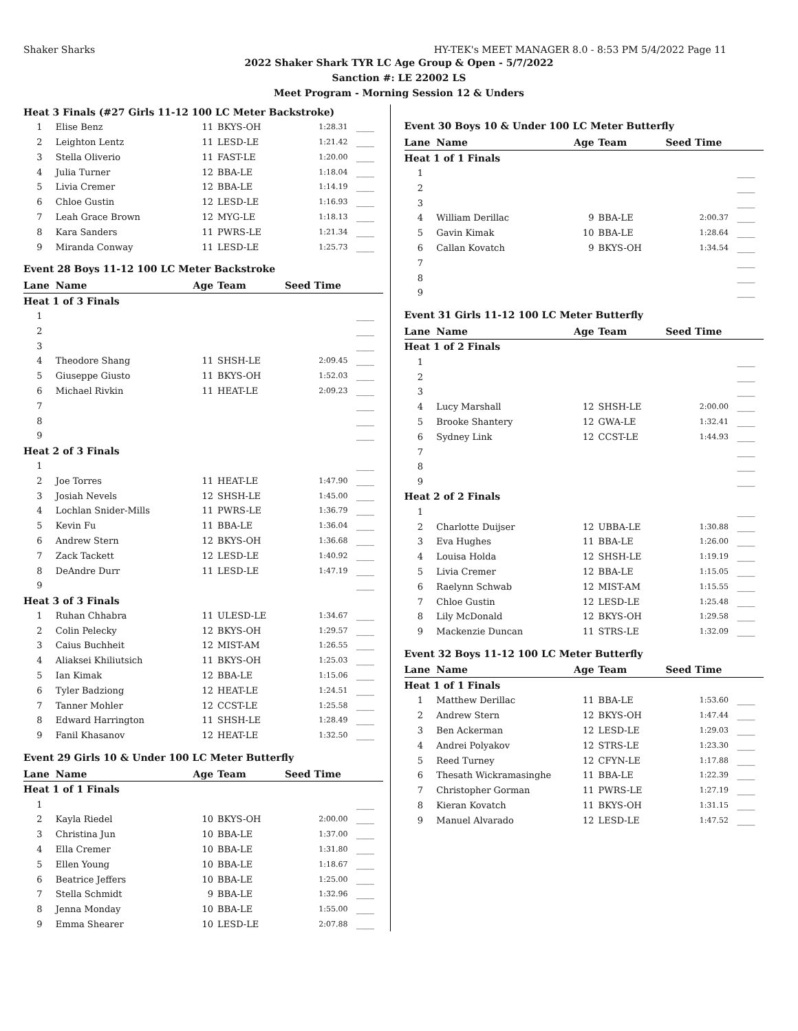Shaker Sharks HY-TEK's MEET MANAGER 8.0 - 8:53 PM 5/4/2022 Page 11
2022 Shaker Shark TYR LC Age Group & Open - 5/7/2022
Sanction #: LE 22002 LS
Meet Program - Morning Session 12 & Unders
| Heat 3 Finals (#27 Girls 11-12 100 LC Meter Backstroke) | | | | | |
| 1 | Elise Benz | 11 | BKYS-OH | 1:28.31 | ____ |
| 2 | Leighton Lentz | 11 | LESD-LE | 1:21.42 | ____ |
| 3 | Stella Oliverio | 11 | FAST-LE | 1:20.00 | ____ |
| 4 | Julia Turner | 12 | BBA-LE | 1:18.04 | ____ |
| 5 | Livia Cremer | 12 | BBA-LE | 1:14.19 | ____ |
| 6 | Chloe Gustin | 12 | LESD-LE | 1:16.93 | ____ |
| 7 | Leah Grace Brown | 12 | MYG-LE | 1:18.13 | ____ |
| 8 | Kara Sanders | 11 | PWRS-LE | 1:21.34 | ____ |
| 9 | Miranda Conway | 11 | LESD-LE | 1:25.73 | ____ |
| Event 28 Boys 11-12 100 LC Meter Backstroke | | | | | |
| Lane | Name | Age | Team | Seed Time | |
| Heat 1 of 3 Finals | | | | | |
| 1 | | | | | ____ |
| 2 | | | | | ____ |
| 3 | | | | | ____ |
| 4 | Theodore Shang | 11 | SHSH-LE | 2:09.45 | ____ |
| 5 | Giuseppe Giusto | 11 | BKYS-OH | 1:52.03 | ____ |
| 6 | Michael Rivkin | 11 | HEAT-LE | 2:09.23 | ____ |
| 7 | | | | | ____ |
| 8 | | | | | ____ |
| 9 | | | | | ____ |
| Heat 2 of 3 Finals | | | | | |
| 1 | | | | | ____ |
| 2 | Joe Torres | 11 | HEAT-LE | 1:47.90 | ____ |
| 3 | Josiah Nevels | 12 | SHSH-LE | 1:45.00 | ____ |
| 4 | Lochlan Snider-Mills | 11 | PWRS-LE | 1:36.79 | ____ |
| 5 | Kevin Fu | 11 | BBA-LE | 1:36.04 | ____ |
| 6 | Andrew Stern | 12 | BKYS-OH | 1:36.68 | ____ |
| 7 | Zack Tackett | 12 | LESD-LE | 1:40.92 | ____ |
| 8 | DeAndre Durr | 11 | LESD-LE | 1:47.19 | ____ |
| 9 | | | | | ____ |
| Heat 3 of 3 Finals | | | | | |
| 1 | Ruhan Chhabra | 11 | ULESD-LE | 1:34.67 | ____ |
| 2 | Colin Pelecky | 12 | BKYS-OH | 1:29.57 | ____ |
| 3 | Caius Buchheit | 12 | MIST-AM | 1:26.55 | ____ |
| 4 | Aliaksei Khiliutsich | 11 | BKYS-OH | 1:25.03 | ____ |
| 5 | Ian Kimak | 12 | BBA-LE | 1:15.06 | ____ |
| 6 | Tyler Badziong | 12 | HEAT-LE | 1:24.51 | ____ |
| 7 | Tanner Mohler | 12 | CCST-LE | 1:25.58 | ____ |
| 8 | Edward Harrington | 11 | SHSH-LE | 1:28.49 | ____ |
| 9 | Fanil Khasanov | 12 | HEAT-LE | 1:32.50 | ____ |
| Event 29 Girls 10 & Under 100 LC Meter Butterfly | | | | | |
| Lane | Name | Age | Team | Seed Time | |
| Heat 1 of 1 Finals | | | | | |
| 1 | | | | | ____ |
| 2 | Kayla Riedel | 10 | BKYS-OH | 2:00.00 | ____ |
| 3 | Christina Jun | 10 | BBA-LE | 1:37.00 | ____ |
| 4 | Ella Cremer | 10 | BBA-LE | 1:31.80 | ____ |
| 5 | Ellen Young | 10 | BBA-LE | 1:18.67 | ____ |
| 6 | Beatrice Jeffers | 10 | BBA-LE | 1:25.00 | ____ |
| 7 | Stella Schmidt | 9 | BBA-LE | 1:32.96 | ____ |
| 8 | Jenna Monday | 10 | BBA-LE | 1:55.00 | ____ |
| 9 | Emma Shearer | 10 | LESD-LE | 2:07.88 | ____ |
| Event 30 Boys 10 & Under 100 LC Meter Butterfly | | | | | |
| Lane | Name | Age | Team | Seed Time | |
| Heat 1 of 1 Finals | | | | | |
| 1 | | | | | ____ |
| 2 | | | | | ____ |
| 3 | | | | | ____ |
| 4 | William Derillac | 9 | BBA-LE | 2:00.37 | ____ |
| 5 | Gavin Kimak | 10 | BBA-LE | 1:28.64 | ____ |
| 6 | Callan Kovatch | 9 | BKYS-OH | 1:34.54 | ____ |
| 7 | | | | | ____ |
| 8 | | | | | ____ |
| 9 | | | | | ____ |
| Event 31 Girls 11-12 100 LC Meter Butterfly | | | | | |
| Lane | Name | Age | Team | Seed Time | |
| Heat 1 of 2 Finals | | | | | |
| 1 | | | | | ____ |
| 2 | | | | | ____ |
| 3 | | | | | ____ |
| 4 | Lucy Marshall | 12 | SHSH-LE | 2:00.00 | ____ |
| 5 | Brooke Shantery | 12 | GWA-LE | 1:32.41 | ____ |
| 6 | Sydney Link | 12 | CCST-LE | 1:44.93 | ____ |
| 7 | | | | | ____ |
| 8 | | | | | ____ |
| 9 | | | | | ____ |
| Heat 2 of 2 Finals | | | | | |
| 1 | | | | | ____ |
| 2 | Charlotte Duijser | 12 | UBBA-LE | 1:30.88 | ____ |
| 3 | Eva Hughes | 11 | BBA-LE | 1:26.00 | ____ |
| 4 | Louisa Holda | 12 | SHSH-LE | 1:19.19 | ____ |
| 5 | Livia Cremer | 12 | BBA-LE | 1:15.05 | ____ |
| 6 | Raelynn Schwab | 12 | MIST-AM | 1:15.55 | ____ |
| 7 | Chloe Gustin | 12 | LESD-LE | 1:25.48 | ____ |
| 8 | Lily McDonald | 12 | BKYS-OH | 1:29.58 | ____ |
| 9 | Mackenzie Duncan | 11 | STRS-LE | 1:32.09 | ____ |
| Event 32 Boys 11-12 100 LC Meter Butterfly | | | | | |
| Lane | Name | Age | Team | Seed Time | |
| Heat 1 of 1 Finals | | | | | |
| 1 | Matthew Derillac | 11 | BBA-LE | 1:53.60 | ____ |
| 2 | Andrew Stern | 12 | BKYS-OH | 1:47.44 | ____ |
| 3 | Ben Ackerman | 12 | LESD-LE | 1:29.03 | ____ |
| 4 | Andrei Polyakov | 12 | STRS-LE | 1:23.30 | ____ |
| 5 | Reed Turney | 12 | CFYN-LE | 1:17.88 | ____ |
| 6 | Thesath Wickramasinghe | 11 | BBA-LE | 1:22.39 | ____ |
| 7 | Christopher Gorman | 11 | PWRS-LE | 1:27.19 | ____ |
| 8 | Kieran Kovatch | 11 | BKYS-OH | 1:31.15 | ____ |
| 9 | Manuel Alvarado | 12 | LESD-LE | 1:47.52 | ____ |